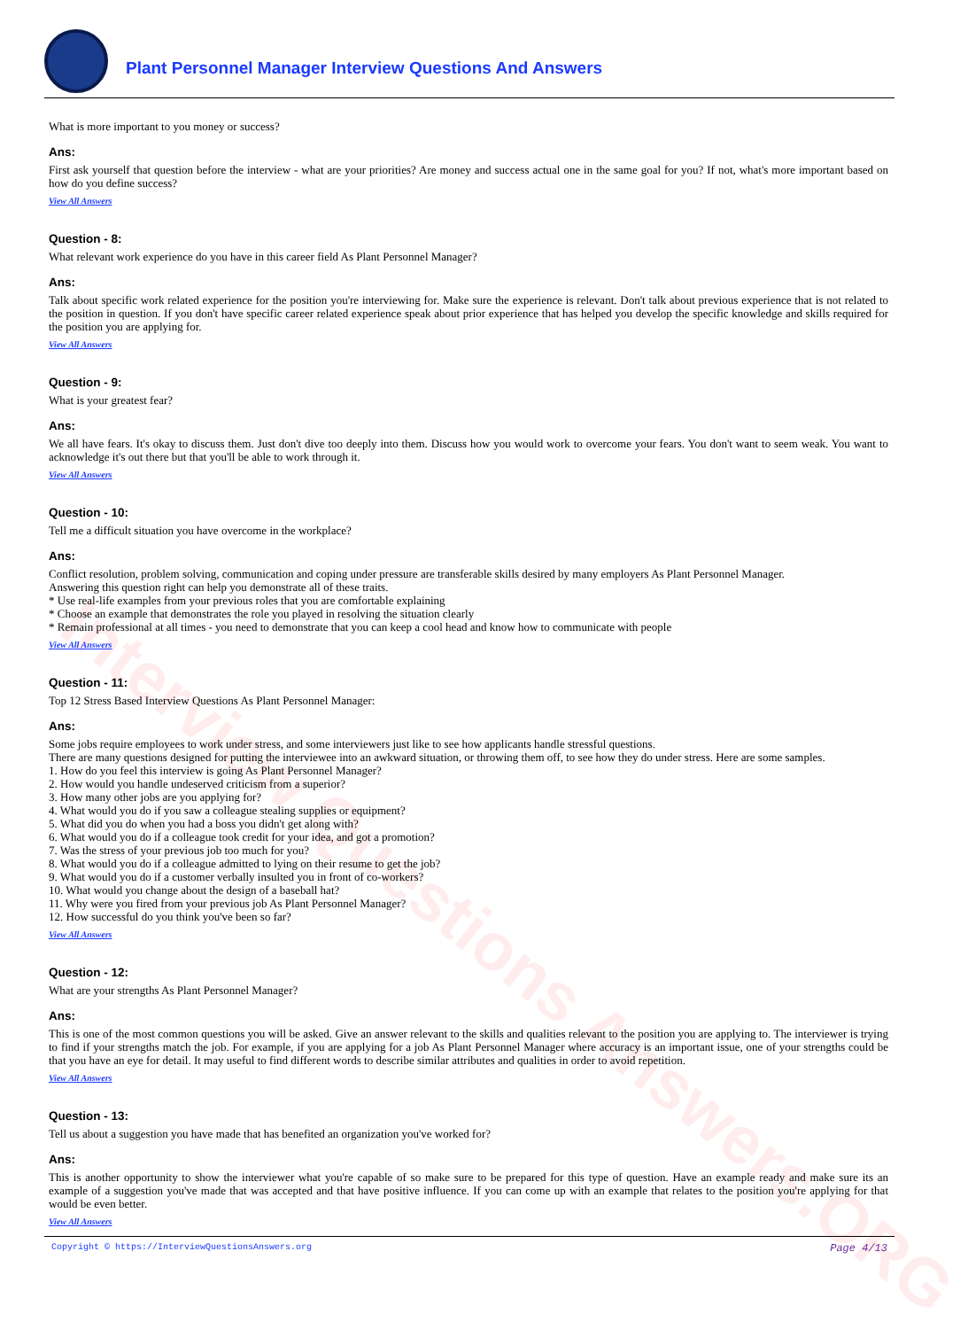Interview Questions Answers.ORG
Plant Personnel Manager Interview Questions And Answers
What is more important to you money or success?
Ans:
First ask yourself that question before the interview - what are your priorities? Are money and success actual one in the same goal for you? If not, what's more important based on how do you define success?
View All Answers
Question - 8:
What relevant work experience do you have in this career field As Plant Personnel Manager?
Ans:
Talk about specific work related experience for the position you're interviewing for. Make sure the experience is relevant. Don't talk about previous experience that is not related to the position in question. If you don't have specific career related experience speak about prior experience that has helped you develop the specific knowledge and skills required for the position you are applying for.
View All Answers
Question - 9:
What is your greatest fear?
Ans:
We all have fears. It's okay to discuss them. Just don't dive too deeply into them. Discuss how you would work to overcome your fears. You don't want to seem weak. You want to acknowledge it's out there but that you'll be able to work through it.
View All Answers
Question - 10:
Tell me a difficult situation you have overcome in the workplace?
Ans:
Conflict resolution, problem solving, communication and coping under pressure are transferable skills desired by many employers As Plant Personnel Manager.
Answering this question right can help you demonstrate all of these traits.
* Use real-life examples from your previous roles that you are comfortable explaining
* Choose an example that demonstrates the role you played in resolving the situation clearly
* Remain professional at all times - you need to demonstrate that you can keep a cool head and know how to communicate with people
View All Answers
Question - 11:
Top 12 Stress Based Interview Questions As Plant Personnel Manager:
Ans:
Some jobs require employees to work under stress, and some interviewers just like to see how applicants handle stressful questions.
There are many questions designed for putting the interviewee into an awkward situation, or throwing them off, to see how they do under stress. Here are some samples.
1. How do you feel this interview is going As Plant Personnel Manager?
2. How would you handle undeserved criticism from a superior?
3. How many other jobs are you applying for?
4. What would you do if you saw a colleague stealing supplies or equipment?
5. What did you do when you had a boss you didn't get along with?
6. What would you do if a colleague took credit for your idea, and got a promotion?
7. Was the stress of your previous job too much for you?
8. What would you do if a colleague admitted to lying on their resume to get the job?
9. What would you do if a customer verbally insulted you in front of co-workers?
10. What would you change about the design of a baseball hat?
11. Why were you fired from your previous job As Plant Personnel Manager?
12. How successful do you think you've been so far?
View All Answers
Question - 12:
What are your strengths As Plant Personnel Manager?
Ans:
This is one of the most common questions you will be asked. Give an answer relevant to the skills and qualities relevant to the position you are applying to. The interviewer is trying to find if your strengths match the job. For example, if you are applying for a job As Plant Personnel Manager where accuracy is an important issue, one of your strengths could be that you have an eye for detail. It may useful to find different words to describe similar attributes and qualities in order to avoid repetition.
View All Answers
Question - 13:
Tell us about a suggestion you have made that has benefited an organization you've worked for?
Ans:
This is another opportunity to show the interviewer what you're capable of so make sure to be prepared for this type of question. Have an example ready and make sure its an example of a suggestion you've made that was accepted and that have positive influence. If you can come up with an example that relates to the position you're applying for that would be even better.
View All Answers
Copyright © https://InterviewQuestionsAnswers.org Page 4/13